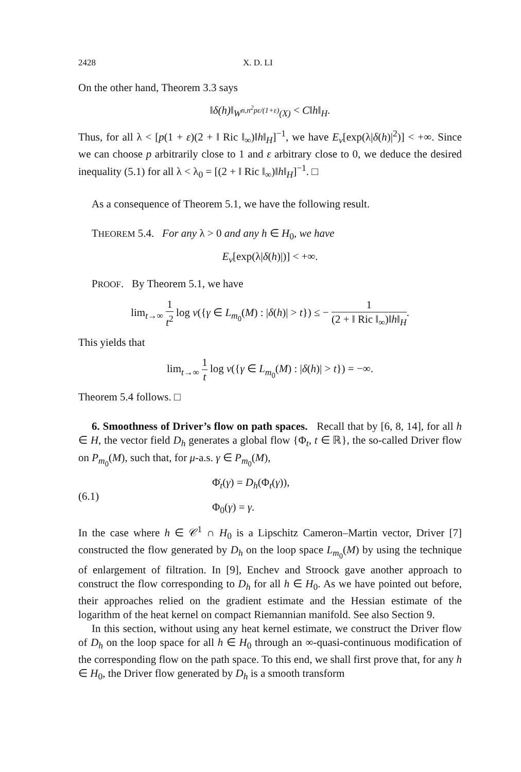2428 X. D. LI
On the other hand, Theorem 3.3 says
‖δ(h)‖<sub>W<sup>n,n<sup>2</sup>pε/(1+ε)</sup>(X)</sub> < C‖h‖<sub>H</sub>.
Thus, for all λ < [p(1 + ε)(2 + ‖ Ric ‖<sub>∞</sub>)‖h‖<sub>H</sub>]<sup>−1</sup>, we have E<sub>ν</sub>[exp(λ|δ(h)|<sup>2</sup>)] < +∞. Since we can choose p arbitrarily close to 1 and ε arbitrary close to 0, we deduce the desired inequality (5.1) for all λ < λ<sub>0</sub> = [(2 + ‖ Ric ‖<sub>∞</sub>)‖h‖<sub>H</sub>]<sup>−1</sup>. □
As a consequence of Theorem 5.1, we have the following result.
THEOREM 5.4. For any λ > 0 and any h ∈ H<sub>0</sub>, we have
E<sub>ν</sub>[exp(λ|δ(h)|)] < +∞.
PROOF. By Theorem 5.1, we have
lim<sub>t→∞</sub> 1 t<sup>2</sup> log ν({γ ∈ L<sub>m<sub>0</sub></sub>(M) : |δ(h)| > t}) ≤ − 1 (2 + ‖ Ric ‖<sub>∞</sub>)‖h‖<sub>H</sub>.
This yields that
lim<sub>t→∞</sub> 1 t log ν({γ ∈ L<sub>m<sub>0</sub></sub>(M) : |δ(h)| > t}) = −∞.
Theorem 5.4 follows. □
6. Smoothness of Driver’s flow on path spaces. Recall that by [6, 8, 14], for all h ∈ H, the vector field D<sub>h</sub> generates a global flow {Φ<sub>t</sub>, t ∈ ℝ}, the so-called Driver flow on P<sub>m<sub>0</sub></sub>(M), such that, for μ-a.s. γ ∈ P<sub>m<sub>0</sub></sub>(M),
(6.1)
Φ̇<sub>t</sub>(γ) = D<sub>h</sub>(Φ<sub>t</sub>(γ)),
Φ<sub>0</sub>(γ) = γ.
In the case where h ∈ 𝒞<sup>1</sup> ∩ H<sub>0</sub> is a Lipschitz Cameron–Martin vector, Driver [7] constructed the flow generated by D<sub>h</sub> on the loop space L<sub>m<sub>0</sub></sub>(M) by using the technique of enlargement of filtration. In [9], Enchev and Stroock gave another approach to construct the flow corresponding to D<sub>h</sub> for all h ∈ H<sub>0</sub>. As we have pointed out before, their approaches relied on the gradient estimate and the Hessian estimate of the logarithm of the heat kernel on compact Riemannian manifold. See also Section 9.
In this section, without using any heat kernel estimate, we construct the Driver flow of D<sub>h</sub> on the loop space for all h ∈ H<sub>0</sub> through an ∞-quasi-continuous modification of the corresponding flow on the path space. To this end, we shall first prove that, for any h ∈ H<sub>0</sub>, the Driver flow generated by D<sub>h</sub> is a smooth transform